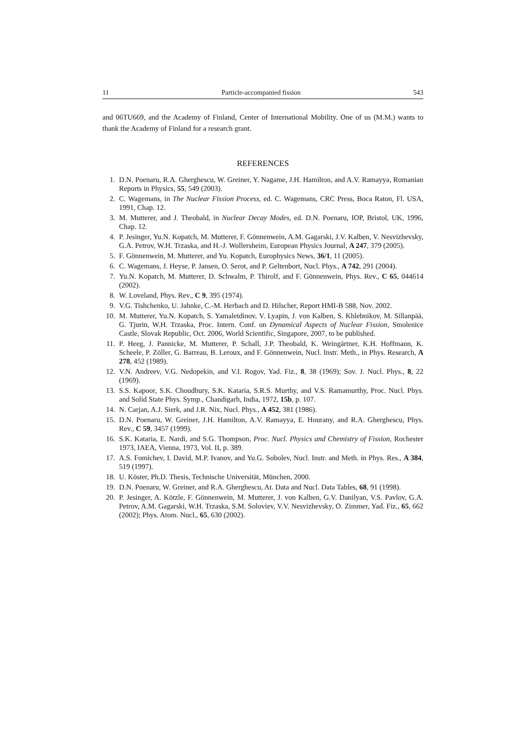11 Particle-accompanied fission 543
and 06TU669, and the Academy of Finland, Center of International Mobility. One of us (M.M.) wants to thank the Academy of Finland for a research grant.
REFERENCES
1. D.N. Poenaru, R.A. Gherghescu, W. Greiner, Y. Nagame, J.H. Hamilton, and A.V. Ramayya, Romanian Reports in Physics, 55, 549 (2003).
2. C. Wagemans, in The Nuclear Fission Process, ed. C. Wagemans, CRC Press, Boca Raton, Fl. USA, 1991, Chap. 12.
3. M. Mutterer, and J. Theobald, in Nuclear Decay Modes, ed. D.N. Poenaru, IOP, Bristol, UK, 1996, Chap. 12.
4. P. Jesinger, Yu.N. Kopatch, M. Mutterer, F. Gönnenwein, A.M. Gagarski, J.V. Kalben, V. Nesvizhevsky, G.A. Petrov, W.H. Trzaska, and H.-J. Wollersheim, European Physics Journal, A 247, 379 (2005).
5. F. Gönnenwein, M. Mutterer, and Yu. Kopatch, Europhysics News, 36/1, 11 (2005).
6. C. Wagemans, J. Heyse, P. Jansen, O. Serot, and P. Geltenbort, Nucl. Phys., A 742, 291 (2004).
7. Yu.N. Kopatch, M. Mutterer, D. Schwalm, P. Thirolf, and F. Gönnenwein, Phys. Rev., C 65, 044614 (2002).
8. W. Loveland, Phys. Rev., C 9, 395 (1974).
9. V.G. Tishchenko, U. Jahnke, C.-M. Herbach and D. Hilscher, Report HMI-B 588, Nov. 2002.
10. M. Mutterer, Yu.N. Kopatch, S. Yamaletdinov, V. Lyapin, J. von Kalben, S. Khlebnikov, M. Sillanpää, G. Tjurin, W.H. Trzaska, Proc. Intern. Conf. on Dynamical Aspects of Nuclear Fission, Smolenice Castle, Slovak Republic, Oct. 2006, World Scientific, Singapore, 2007, to be published.
11. P. Heeg, J. Pannicke, M. Mutterer, P. Schall, J.P. Theobald, K. Weingärtner, K.H. Hoffmann, K. Scheele, P. Zöller, G. Barreau, B. Leroux, and F. Gönnenwein, Nucl. Instr. Meth., in Phys. Research, A 278, 452 (1989).
12. V.N. Andreev, V.G. Nedopekin, and V.I. Rogov, Yad. Fiz., 8, 38 (1969); Sov. J. Nucl. Phys., 8, 22 (1969).
13. S.S. Kapoor, S.K. Choudhury, S.K. Kataria, S.R.S. Murthy, and V.S. Ramamurthy, Proc. Nucl. Phys. and Solid State Phys. Symp., Chandigarh, India, 1972, 15b, p. 107.
14. N. Carjan, A.J. Sierk, and J.R. Nix, Nucl. Phys., A 452, 381 (1986).
15. D.N. Poenaru, W. Greiner, J.H. Hamilton, A.V. Ramayya, E. Hourany, and R.A. Gherghescu, Phys. Rev., C 59, 3457 (1999).
16. S.K. Kataria, E. Nardi, and S.G. Thompson, Proc. Nucl. Physics and Chemistry of Fission, Rochester 1973, IAEA, Vienna, 1973, Vol. II, p. 389.
17. A.S. Fomichev, I. David, M.P. Ivanov, and Yu.G. Sobolev, Nucl. Instr. and Meth. in Phys. Res., A 384, 519 (1997).
18. U. Köster, Ph.D. Thesis, Technische Universität, München, 2000.
19. D.N. Poenaru, W. Greiner, and R.A. Gherghescu, At. Data and Nucl. Data Tables, 68, 91 (1998).
20. P. Jesinger, A. Kötzle, F. Gönnenwein, M. Mutterer, J. von Kalben, G.V. Danilyan, V.S. Pavlov, G.A. Petrov, A.M. Gagarski, W.H. Trzaska, S.M. Soloviev, V.V. Nesvizhevsky, O. Zimmer, Yad. Fiz., 65, 662 (2002); Phys. Atom. Nucl., 65, 630 (2002).